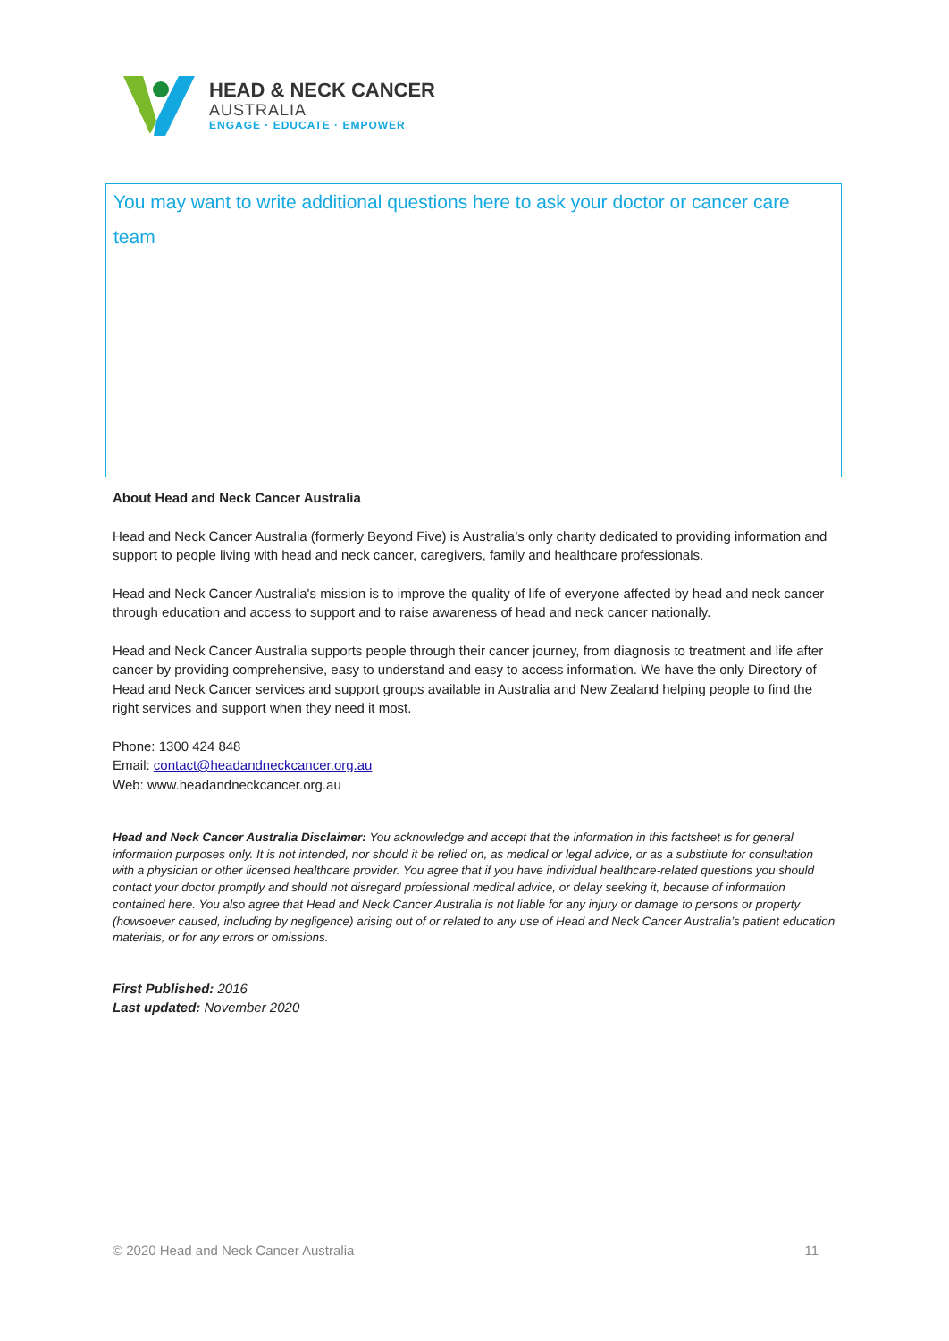HEAD & NECK CANCER
AUSTRALIA
ENGAGE · EDUCATE · EMPOWER
You may want to write additional questions here to ask your doctor or cancer care team
About Head and Neck Cancer Australia
Head and Neck Cancer Australia (formerly Beyond Five) is Australia’s only charity dedicated to providing information and support to people living with head and neck cancer, caregivers, family and healthcare professionals.
Head and Neck Cancer Australia's mission is to improve the quality of life of everyone affected by head and neck cancer through education and access to support and to raise awareness of head and neck cancer nationally.
Head and Neck Cancer Australia supports people through their cancer journey, from diagnosis to treatment and life after cancer by providing comprehensive, easy to understand and easy to access information. We have the only Directory of Head and Neck Cancer services and support groups available in Australia and New Zealand helping people to find the right services and support when they need it most.
Phone: 1300 424 848
Email: contact@headandneckcancer.org.au
Web: www.headandneckcancer.org.au
Head and Neck Cancer Australia Disclaimer: You acknowledge and accept that the information in this factsheet is for general information purposes only. It is not intended, nor should it be relied on, as medical or legal advice, or as a substitute for consultation with a physician or other licensed healthcare provider. You agree that if you have individual healthcare-related questions you should contact your doctor promptly and should not disregard professional medical advice, or delay seeking it, because of information contained here. You also agree that Head and Neck Cancer Australia is not liable for any injury or damage to persons or property (howsoever caused, including by negligence) arising out of or related to any use of Head and Neck Cancer Australia’s patient education materials, or for any errors or omissions.
First Published: 2016
Last updated: November 2020
© 2020 Head and Neck Cancer Australia 11